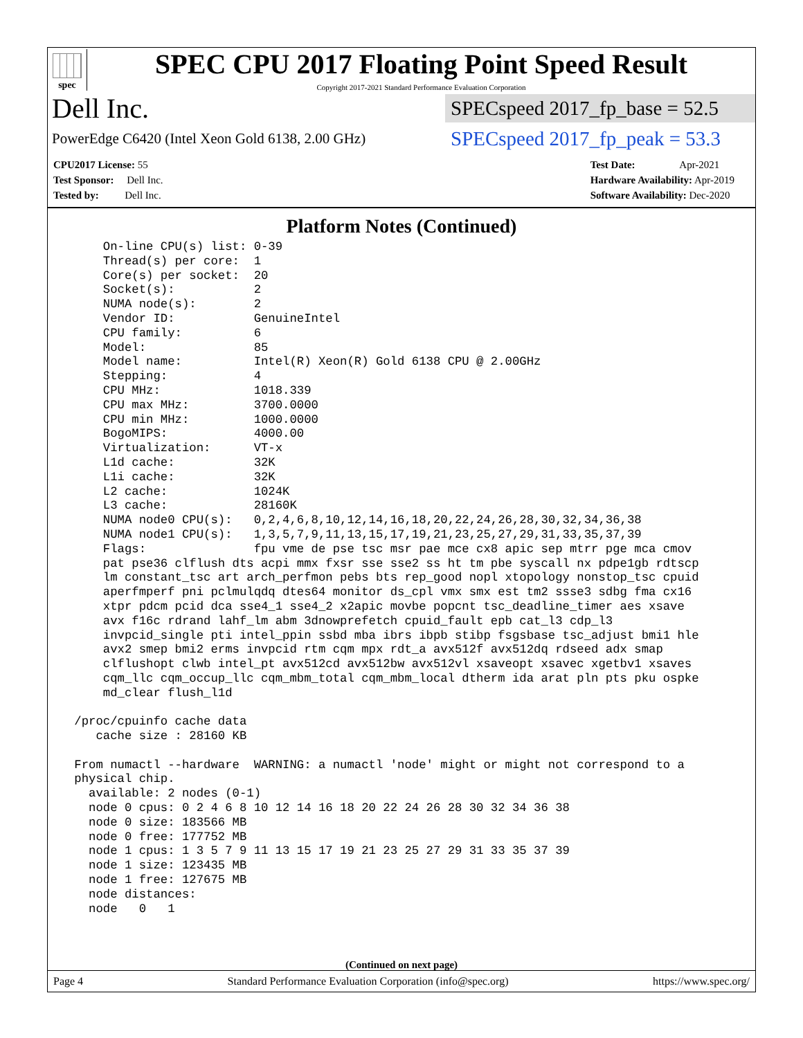spec
SPEC CPU 2017 Floating Point Speed Result
Copyright 2017-2021 Standard Performance Evaluation Corporation
Dell Inc.
SPECspeed 2017_fp_base = 52.5
PowerEdge C6420 (Intel Xeon Gold 6138, 2.00 GHz)
SPECspeed 2017_fp_peak = 53.3
CPU2017 License: 55
Test Sponsor: Dell Inc.
Tested by: Dell Inc.
Test Date: Apr-2021
Hardware Availability: Apr-2019
Software Availability: Dec-2020
Platform Notes (Continued)
     On-line CPU(s) list: 0-39
     Thread(s) per core:  1
     Core(s) per socket:  20
     Socket(s):           2
     NUMA node(s):        2
     Vendor ID:           GenuineIntel
     CPU family:          6
     Model:               85
     Model name:          Intel(R) Xeon(R) Gold 6138 CPU @ 2.00GHz
     Stepping:            4
     CPU MHz:             1018.339
     CPU max MHz:         3700.0000
     CPU min MHz:         1000.0000
     BogoMIPS:            4000.00
     Virtualization:      VT-x
     L1d cache:           32K
     L1i cache:           32K
     L2 cache:            1024K
     L3 cache:            28160K
     NUMA node0 CPU(s):   0,2,4,6,8,10,12,14,16,18,20,22,24,26,28,30,32,34,36,38
     NUMA node1 CPU(s):   1,3,5,7,9,11,13,15,17,19,21,23,25,27,29,31,33,35,37,39
     Flags:               fpu vme de pse tsc msr pae mce cx8 apic sep mtrr pge mca cmov
     pat pse36 clflush dts acpi mmx fxsr sse sse2 ss ht tm pbe syscall nx pdpe1gb rdtscp
     lm constant_tsc art arch_perfmon pebs bts rep_good nopl xtopology nonstop_tsc cpuid
     aperfmperf pni pclmulqdq dtes64 monitor ds_cpl vmx smx est tm2 ssse3 sdbg fma cx16
     xtpr pdcm pcid dca sse4_1 sse4_2 x2apic movbe popcnt tsc_deadline_timer aes xsave
     avx f16c rdrand lahf_lm abm 3dnowprefetch cpuid_fault epb cat_l3 cdp_l3
     invpcid_single pti intel_ppin ssbd mba ibrs ibpb stibp fsgsbase tsc_adjust bmi1 hle
     avx2 smep bmi2 erms invpcid rtm cqm mpx rdt_a avx512f avx512dq rdseed adx smap
     clflushopt clwb intel_pt avx512cd avx512bw avx512vl xsaveopt xsavec xgetbv1 xsaves
     cqm_llc cqm_occup_llc cqm_mbm_total cqm_mbm_local dtherm ida arat pln pts pku ospke
     md_clear flush_l1d

 /proc/cpuinfo cache data
    cache size : 28160 KB

 From numactl --hardware  WARNING: a numactl 'node' might or might not correspond to a
 physical chip.
   available: 2 nodes (0-1)
   node 0 cpus: 0 2 4 6 8 10 12 14 16 18 20 22 24 26 28 30 32 34 36 38
   node 0 size: 183566 MB
   node 0 free: 177752 MB
   node 1 cpus: 1 3 5 7 9 11 13 15 17 19 21 23 25 27 29 31 33 35 37 39
   node 1 size: 123435 MB
   node 1 free: 127675 MB
   node distances:
   node   0   1
(Continued on next page)
Page 4 Standard Performance Evaluation Corporation (info@spec.org) https://www.spec.org/